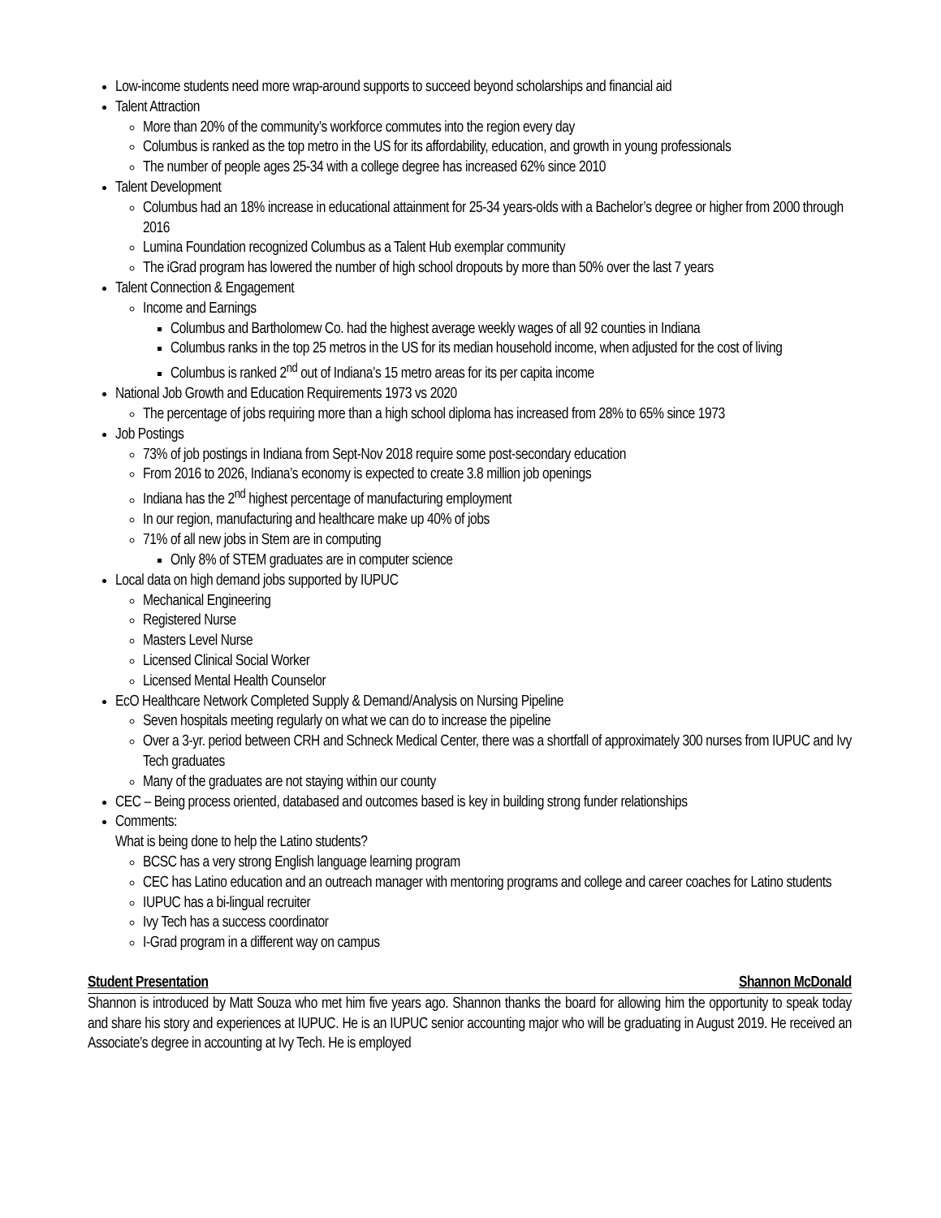Low-income students need more wrap-around supports to succeed beyond scholarships and financial aid
Talent Attraction
More than 20% of the community’s workforce commutes into the region every day
Columbus is ranked as the top metro in the US for its affordability, education, and growth in young professionals
The number of people ages 25-34 with a college degree has increased 62% since 2010
Talent Development
Columbus had an 18% increase in educational attainment for 25-34 years-olds with a Bachelor’s degree or higher from 2000 through 2016
Lumina Foundation recognized Columbus as a Talent Hub exemplar community
The iGrad program has lowered the number of high school dropouts by more than 50% over the last 7 years
Talent Connection & Engagement
Income and Earnings
Columbus and Bartholomew Co. had the highest average weekly wages of all 92 counties in Indiana
Columbus ranks in the top 25 metros in the US for its median household income, when adjusted for the cost of living
Columbus is ranked 2<sup>nd</sup> out of Indiana’s 15 metro areas for its per capita income
National Job Growth and Education Requirements 1973 vs 2020
The percentage of jobs requiring more than a high school diploma has increased from 28% to 65% since 1973
Job Postings
73% of job postings in Indiana from Sept-Nov 2018 require some post-secondary education
From 2016 to 2026, Indiana’s economy is expected to create 3.8 million job openings
Indiana has the 2<sup>nd</sup> highest percentage of manufacturing employment
In our region, manufacturing and healthcare make up 40% of jobs
71% of all new jobs in Stem are in computing
Only 8% of STEM graduates are in computer science
Local data on high demand jobs supported by IUPUC
Mechanical Engineering
Registered Nurse
Masters Level Nurse
Licensed Clinical Social Worker
Licensed Mental Health Counselor
EcO Healthcare Network Completed Supply & Demand/Analysis on Nursing Pipeline
Seven hospitals meeting regularly on what we can do to increase the pipeline
Over a 3-yr. period between CRH and Schneck Medical Center, there was a shortfall of approximately 300 nurses from IUPUC and Ivy Tech graduates
Many of the graduates are not staying within our county
CEC – Being process oriented, databased and outcomes based is key in building strong funder relationships
Comments:
What is being done to help the Latino students?
BCSC has a very strong English language learning program
CEC has Latino education and an outreach manager with mentoring programs and college and career coaches for Latino students
IUPUC has a bi-lingual recruiter
Ivy Tech has a success coordinator
I-Grad program in a different way on campus
Student Presentation Shannon McDonald
Shannon is introduced by Matt Souza who met him five years ago. Shannon thanks the board for allowing him the opportunity to speak today and share his story and experiences at IUPUC. He is an IUPUC senior accounting major who will be graduating in August 2019. He received an Associate’s degree in accounting at Ivy Tech. He is employed